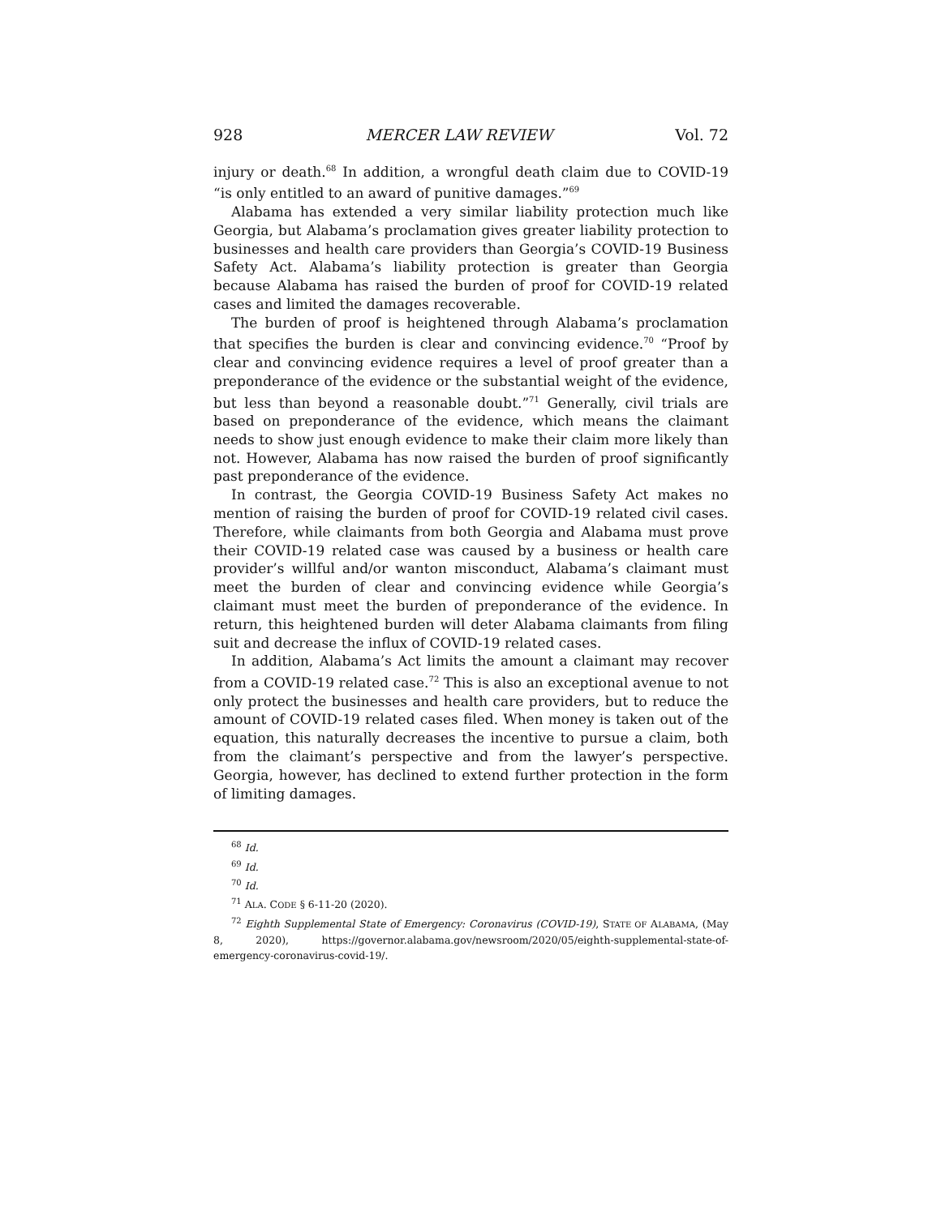928 MERCER LAW REVIEW Vol. 72
injury or death.<sup>68</sup> In addition, a wrongful death claim due to COVID-19 “is only entitled to an award of punitive damages.”<sup>69</sup>
Alabama has extended a very similar liability protection much like Georgia, but Alabama’s proclamation gives greater liability protection to businesses and health care providers than Georgia’s COVID-19 Business Safety Act. Alabama’s liability protection is greater than Georgia because Alabama has raised the burden of proof for COVID-19 related cases and limited the damages recoverable.
The burden of proof is heightened through Alabama’s proclamation that specifies the burden is clear and convincing evidence.<sup>70</sup> “Proof by clear and convincing evidence requires a level of proof greater than a preponderance of the evidence or the substantial weight of the evidence, but less than beyond a reasonable doubt.”<sup>71</sup> Generally, civil trials are based on preponderance of the evidence, which means the claimant needs to show just enough evidence to make their claim more likely than not. However, Alabama has now raised the burden of proof significantly past preponderance of the evidence.
In contrast, the Georgia COVID-19 Business Safety Act makes no mention of raising the burden of proof for COVID-19 related civil cases. Therefore, while claimants from both Georgia and Alabama must prove their COVID-19 related case was caused by a business or health care provider’s willful and/or wanton misconduct, Alabama’s claimant must meet the burden of clear and convincing evidence while Georgia’s claimant must meet the burden of preponderance of the evidence. In return, this heightened burden will deter Alabama claimants from filing suit and decrease the influx of COVID-19 related cases.
In addition, Alabama’s Act limits the amount a claimant may recover from a COVID-19 related case.<sup>72</sup> This is also an exceptional avenue to not only protect the businesses and health care providers, but to reduce the amount of COVID-19 related cases filed. When money is taken out of the equation, this naturally decreases the incentive to pursue a claim, both from the claimant’s perspective and from the lawyer’s perspective. Georgia, however, has declined to extend further protection in the form of limiting damages.
<sup>68</sup> Id.
<sup>69</sup> Id.
<sup>70</sup> Id.
<sup>71</sup> ALA. CODE § 6-11-20 (2020).
<sup>72</sup> Eighth Supplemental State of Emergency: Coronavirus (COVID-19), STATE OF ALABAMA, (May 8, 2020), https://governor.alabama.gov/newsroom/2020/05/eighth-supplemental-state-of-emergency-coronavirus-covid-19/.